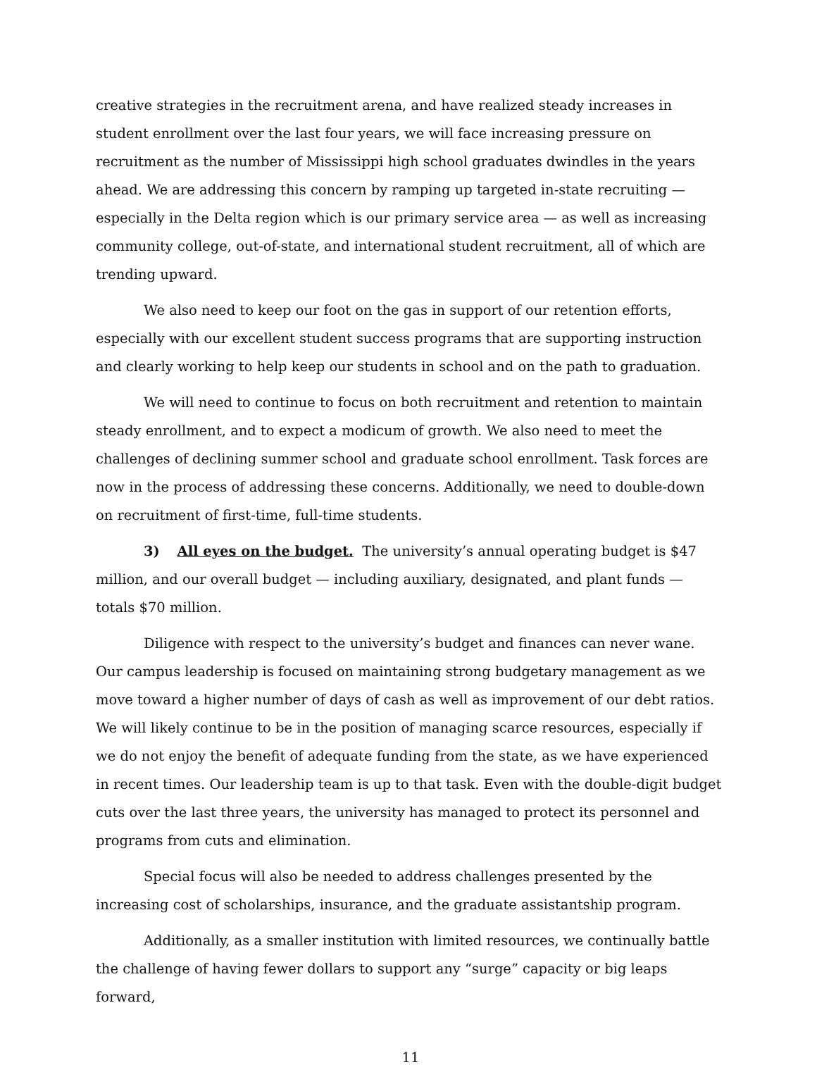creative strategies in the recruitment arena, and have realized steady increases in student enrollment over the last four years, we will face increasing pressure on recruitment as the number of Mississippi high school graduates dwindles in the years ahead. We are addressing this concern by ramping up targeted in-state recruiting — especially in the Delta region which is our primary service area — as well as increasing community college, out-of-state, and international student recruitment, all of which are trending upward.
We also need to keep our foot on the gas in support of our retention efforts, especially with our excellent student success programs that are supporting instruction and clearly working to help keep our students in school and on the path to graduation.
We will need to continue to focus on both recruitment and retention to maintain steady enrollment, and to expect a modicum of growth. We also need to meet the challenges of declining summer school and graduate school enrollment. Task forces are now in the process of addressing these concerns. Additionally, we need to double-down on recruitment of first-time, full-time students.
3) All eyes on the budget. The university’s annual operating budget is $47 million, and our overall budget — including auxiliary, designated, and plant funds — totals $70 million.
Diligence with respect to the university’s budget and finances can never wane. Our campus leadership is focused on maintaining strong budgetary management as we move toward a higher number of days of cash as well as improvement of our debt ratios. We will likely continue to be in the position of managing scarce resources, especially if we do not enjoy the benefit of adequate funding from the state, as we have experienced in recent times. Our leadership team is up to that task. Even with the double-digit budget cuts over the last three years, the university has managed to protect its personnel and programs from cuts and elimination.
Special focus will also be needed to address challenges presented by the increasing cost of scholarships, insurance, and the graduate assistantship program.
Additionally, as a smaller institution with limited resources, we continually battle the challenge of having fewer dollars to support any “surge” capacity or big leaps forward,
11